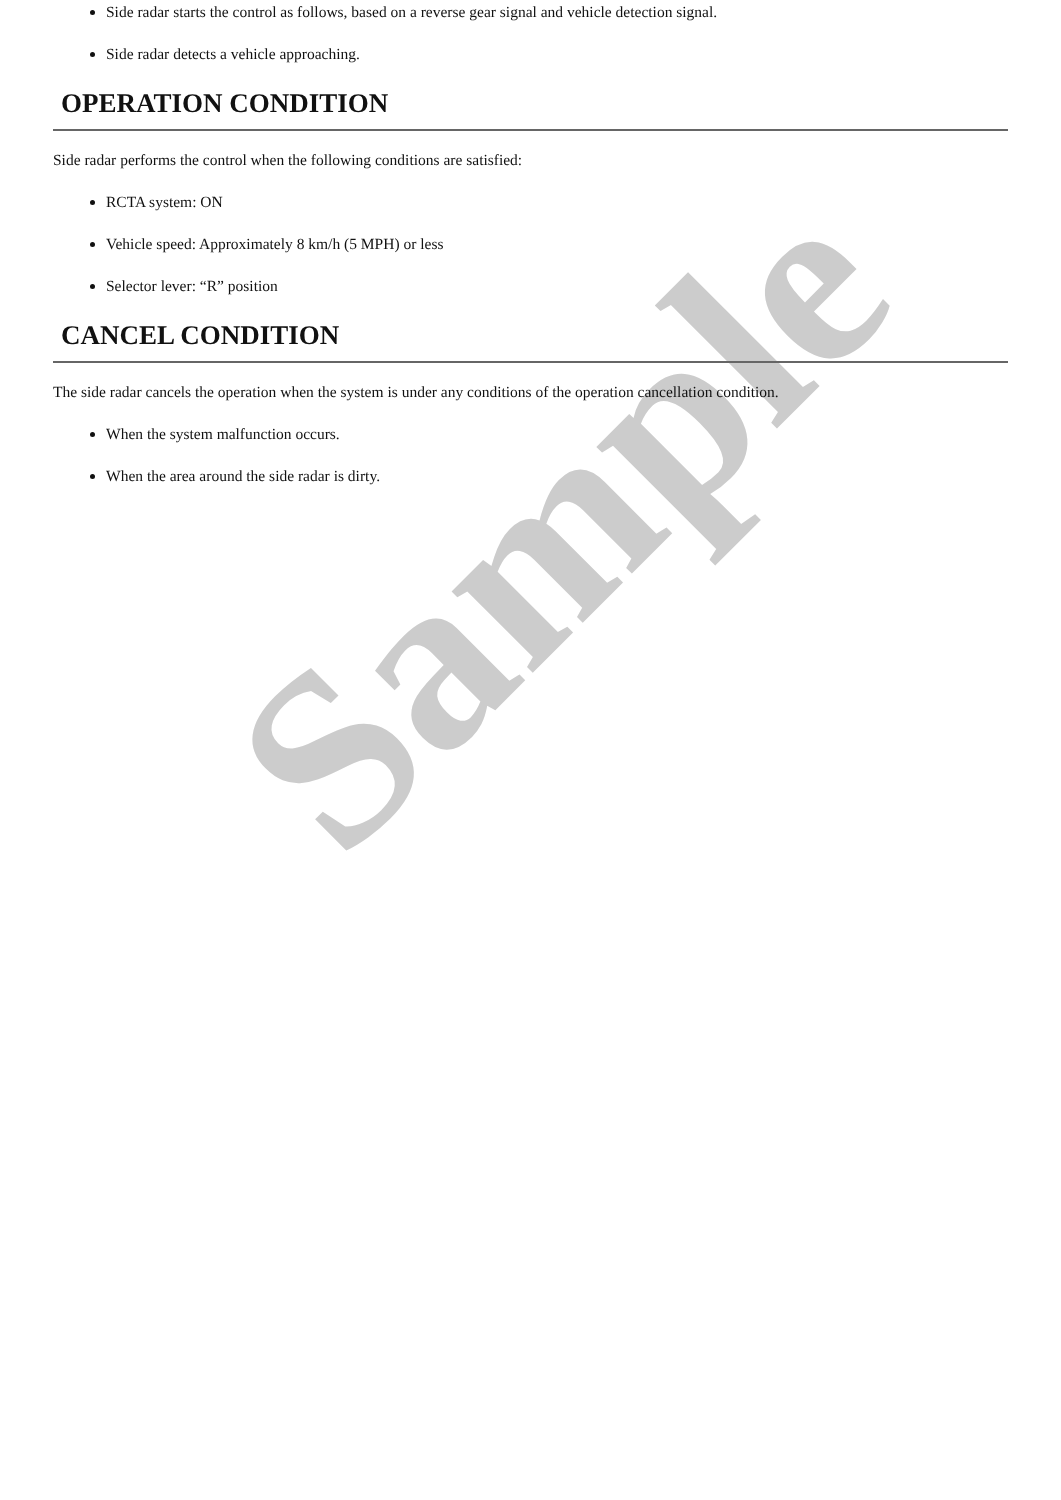Sample
Side radar starts the control as follows, based on a reverse gear signal and vehicle detection signal.
Side radar detects a vehicle approaching.
OPERATION CONDITION
Side radar performs the control when the following conditions are satisfied:
RCTA system: ON
Vehicle speed: Approximately 8 km/h (5 MPH) or less
Selector lever: “R” position
CANCEL CONDITION
The side radar cancels the operation when the system is under any conditions of the operation cancellation condition.
When the system malfunction occurs.
When the area around the side radar is dirty.